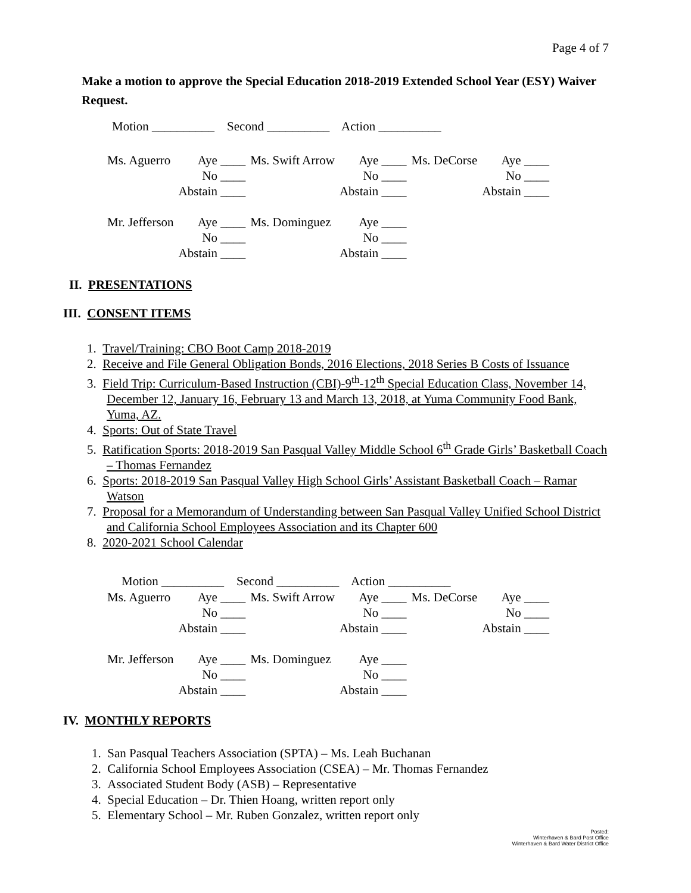Page 4 of 7
Make a motion to approve the Special Education 2018-2019 Extended School Year (ESY) Waiver Request.
Motion __________ Second __________ Action __________
| Ms. Aguerro | Aye ____ | Ms. Swift Arrow | Aye ____ | Ms. DeCorse | Aye ____ |
| | No ____ | | No ____ | | No ____ |
| | Abstain ____ | | Abstain ____ | | Abstain ____ |
| Mr. Jefferson | Aye ____ | Ms. Dominguez | Aye ____ | | |
| | No ____ | | No ____ | | |
| | Abstain ____ | | Abstain ____ | | |
II. PRESENTATIONS
III. CONSENT ITEMS
1. Travel/Training: CBO Boot Camp 2018-2019
2. Receive and File General Obligation Bonds, 2016 Elections, 2018 Series B Costs of Issuance
3. Field Trip: Curriculum-Based Instruction (CBI)-9<sup>th</sup>-12<sup>th</sup> Special Education Class, November 14, December 12, January 16, February 13 and March 13, 2018, at Yuma Community Food Bank, Yuma, AZ.
4. Sports: Out of State Travel
5. Ratification Sports: 2018-2019 San Pasqual Valley Middle School 6<sup>th</sup> Grade Girls’ Basketball Coach – Thomas Fernandez
6. Sports: 2018-2019 San Pasqual Valley High School Girls’ Assistant Basketball Coach – Ramar Watson
7. Proposal for a Memorandum of Understanding between San Pasqual Valley Unified School District and California School Employees Association and its Chapter 600
8. 2020-2021 School Calendar
Motion __________ Second __________ Action __________
| Ms. Aguerro | Aye ____ | Ms. Swift Arrow | Aye ____ | Ms. DeCorse | Aye ____ |
| | No ____ | | No ____ | | No ____ |
| | Abstain ____ | | Abstain ____ | | Abstain ____ |
| Mr. Jefferson | Aye ____ | Ms. Dominguez | Aye ____ | | |
| | No ____ | | No ____ | | |
| | Abstain ____ | | Abstain ____ | | |
IV. MONTHLY REPORTS
1. San Pasqual Teachers Association (SPTA) – Ms. Leah Buchanan
2. California School Employees Association (CSEA) – Mr. Thomas Fernandez
3. Associated Student Body (ASB) – Representative
4. Special Education – Dr. Thien Hoang, written report only
5. Elementary School – Mr. Ruben Gonzalez, written report only
Posted:
Winterhaven & Bard Post Office
Winterhaven & Bard Water District Office